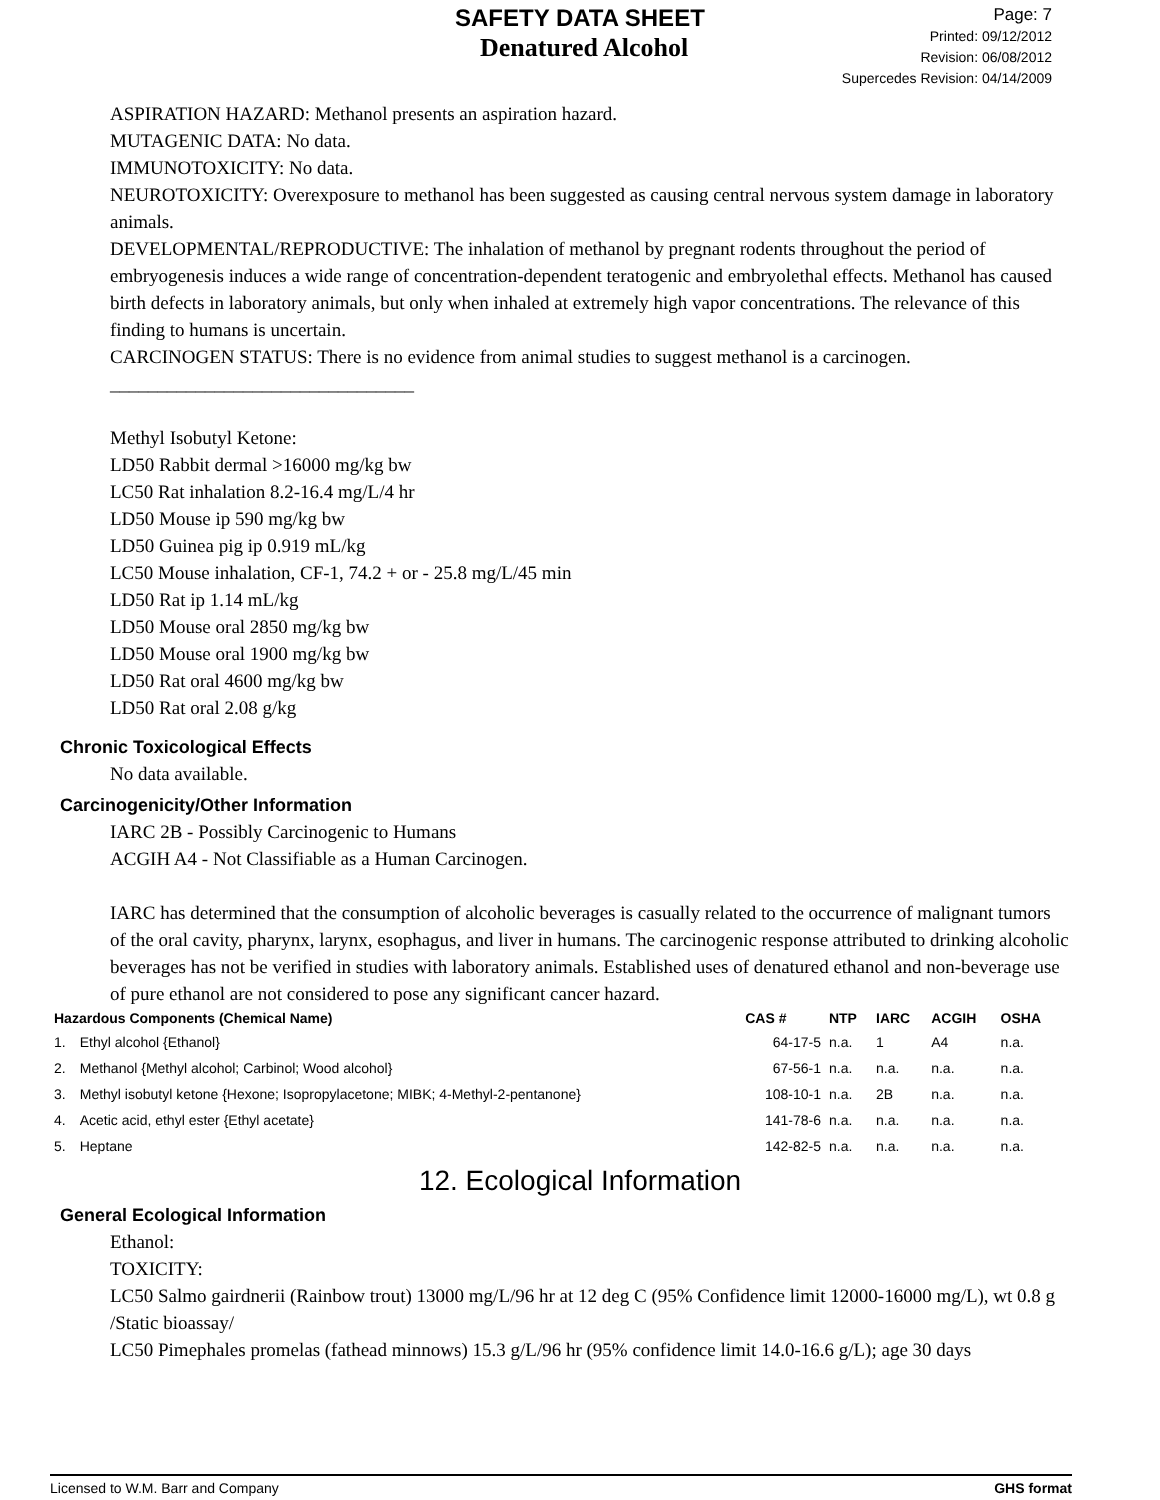SAFETY DATA SHEET
Denatured Alcohol
Page: 7
Printed: 09/12/2012
Revision: 06/08/2012
Supercedes Revision: 04/14/2009
ASPIRATION HAZARD: Methanol presents an aspiration hazard.
MUTAGENIC DATA: No data.
IMMUNOTOXICITY: No data.
NEUROTOXICITY: Overexposure to methanol has been suggested as causing central nervous system damage in laboratory animals.
DEVELOPMENTAL/REPRODUCTIVE: The inhalation of methanol by pregnant rodents throughout the period of embryogenesis induces a wide range of concentration-dependent teratogenic and embryolethal effects. Methanol has caused birth defects in laboratory animals, but only when inhaled at extremely high vapor concentrations. The relevance of this finding to humans is uncertain.
CARCINOGEN STATUS: There is no evidence from animal studies to suggest methanol is a carcinogen.
________________________________
Methyl Isobutyl Ketone:
LD50 Rabbit dermal >16000 mg/kg bw
LC50 Rat inhalation 8.2-16.4 mg/L/4 hr
LD50 Mouse ip 590 mg/kg bw
LD50 Guinea pig ip 0.919 mL/kg
LC50 Mouse inhalation, CF-1, 74.2 + or - 25.8 mg/L/45 min
LD50 Rat ip 1.14 mL/kg
LD50 Mouse oral 2850 mg/kg bw
LD50 Mouse oral 1900 mg/kg bw
LD50 Rat oral 4600 mg/kg bw
LD50 Rat oral 2.08 g/kg
Chronic Toxicological Effects
No data available.
Carcinogenicity/Other Information
IARC 2B - Possibly Carcinogenic to Humans
ACGIH A4 - Not Classifiable as a Human Carcinogen.
IARC has determined that the consumption of alcoholic beverages is casually related to the occurrence of malignant tumors of the oral cavity, pharynx, larynx, esophagus, and liver in humans. The carcinogenic response attributed to drinking alcoholic beverages has not be verified in studies with laboratory animals. Established uses of denatured ethanol and non-beverage use of pure ethanol are not considered to pose any significant cancer hazard.
| Hazardous Components (Chemical Name) | | CAS # | NTP | IARC | ACGIH | OSHA |
| --- | --- | --- | --- | --- | --- | --- |
| 1. | Ethyl alcohol {Ethanol} | 64-17-5 | n.a. | 1 | A4 | n.a. |
| 2. | Methanol {Methyl alcohol; Carbinol; Wood alcohol} | 67-56-1 | n.a. | n.a. | n.a. | n.a. |
| 3. | Methyl isobutyl ketone {Hexone; Isopropylacetone; MIBK; 4-Methyl-2-pentanone} | 108-10-1 | n.a. | 2B | n.a. | n.a. |
| 4. | Acetic acid, ethyl ester {Ethyl acetate} | 141-78-6 | n.a. | n.a. | n.a. | n.a. |
| 5. | Heptane | 142-82-5 | n.a. | n.a. | n.a. | n.a. |
12. Ecological Information
General Ecological Information
Ethanol:
TOXICITY:
LC50 Salmo gairdnerii (Rainbow trout) 13000 mg/L/96 hr at 12 deg C (95% Confidence limit 12000-16000 mg/L), wt 0.8 g /Static bioassay/
LC50 Pimephales promelas (fathead minnows) 15.3 g/L/96 hr (95% confidence limit 14.0-16.6 g/L); age 30 days
Licensed to W.M. Barr and Company GHS format